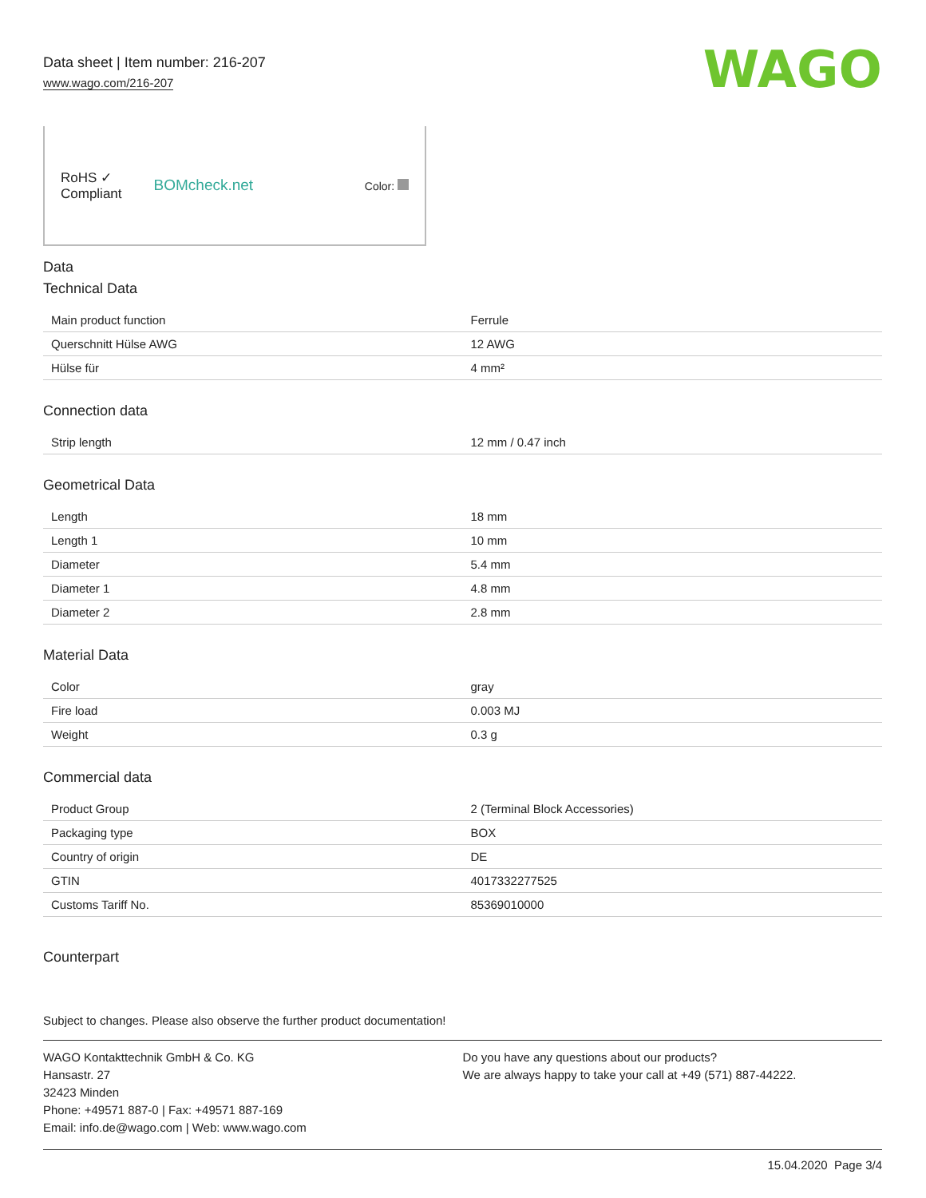Data sheet | Item number: 216-207
www.wago.com/216-207
WAGO
RoHS ✓
Compliant
BOMcheck.net
Color:
Data
Technical Data
| Main product function | Ferrule |
| Querschnitt Hülse AWG | 12 AWG |
| Hülse für | 4 mm² |
Connection data
| Strip length | 12 mm / 0.47 inch |
Geometrical Data
| Length | 18 mm |
| Length 1 | 10 mm |
| Diameter | 5.4 mm |
| Diameter 1 | 4.8 mm |
| Diameter 2 | 2.8 mm |
Material Data
| Color | gray |
| Fire load | 0.003 MJ |
| Weight | 0.3 g |
Commercial data
| Product Group | 2 (Terminal Block Accessories) |
| Packaging type | BOX |
| Country of origin | DE |
| GTIN | 4017332277525 |
| Customs Tariff No. | 85369010000 |
Counterpart
Subject to changes. Please also observe the further product documentation!
WAGO Kontakttechnik GmbH & Co. KG
Hansastr. 27
32423 Minden
Phone: +49571 887-0 | Fax: +49571 887-169
Email: info.de@wago.com | Web: www.wago.com
Do you have any questions about our products?
We are always happy to take your call at +49 (571) 887-44222.
15.04.2020 Page 3/4